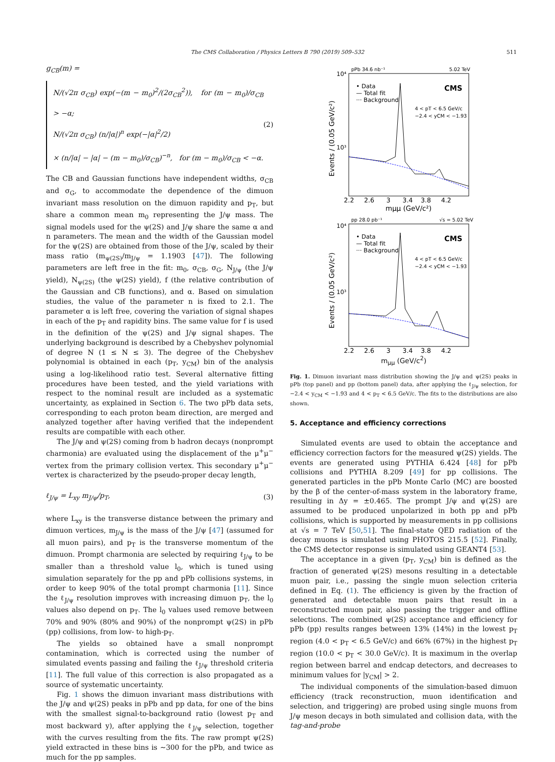The CMS Collaboration / Physics Letters B 790 (2019) 509–532 511
g<sub>CB</sub>(m) =
N/(√2π σ<sub>CB</sub>) exp(−(m − m<sub>0</sub>)<sup>2</sup>/(2σ<sub>CB</sub><sup>2</sup>)), for (m − m<sub>0</sub>)/σ<sub>CB</sub> > −α;
N/(√2π σ<sub>CB</sub>) (n/|α|)<sup>n</sup> exp(−|α|<sup>2</sup>/2)
× (n/|α| − |α| − (m − m<sub>0</sub>)/σ<sub>CB</sub>)<sup>−n</sup>, for (m − m<sub>0</sub>)/σ<sub>CB</sub> < −α.
(2)
The CB and Gaussian functions have independent widths, σ<sub>CB</sub> and σ<sub>G</sub>, to accommodate the dependence of the dimuon invariant mass resolution on the dimuon rapidity and p<sub>T</sub>, but share a common mean m<sub>0</sub> representing the J/ψ mass. The signal models used for the ψ(2S) and J/ψ share the same α and n parameters. The mean and the width of the Gaussian model for the ψ(2S) are obtained from those of the J/ψ, scaled by their mass ratio (m<sub>ψ(2S)</sub>/m<sub>J/ψ</sub> = 1.1903 [47]). The following parameters are left free in the fit: m<sub>0</sub>, σ<sub>CB</sub>, σ<sub>G</sub>, N<sub>J/ψ</sub> (the J/ψ yield), N<sub>ψ(2S)</sub> (the ψ(2S) yield), f (the relative contribution of the Gaussian and CB functions), and α. Based on simulation studies, the value of the parameter n is fixed to 2.1. The parameter α is left free, covering the variation of signal shapes in each of the p<sub>T</sub> and rapidity bins. The same value for f is used in the definition of the ψ(2S) and J/ψ signal shapes. The underlying background is described by a Chebyshev polynomial of degree N (1 ≤ N ≤ 3). The degree of the Chebyshev polynomial is obtained in each (p<sub>T</sub>, y<sub>CM</sub>) bin of the analysis using a log-likelihood ratio test. Several alternative fitting procedures have been tested, and the yield variations with respect to the nominal result are included as a systematic uncertainty, as explained in Section 6. The two pPb data sets, corresponding to each proton beam direction, are merged and analyzed together after having verified that the independent results are compatible with each other.
The J/ψ and ψ(2S) coming from b hadron decays (nonprompt charmonia) are evaluated using the displacement of the μ<sup>+</sup>μ<sup>−</sup> vertex from the primary collision vertex. This secondary μ<sup>+</sup>μ<sup>−</sup> vertex is characterized by the pseudo-proper decay length,
ℓ<sub>J/ψ</sub> = L<sub>xy</sub> m<sub>J/ψ</sub>/p<sub>T</sub>, (3)
where L<sub>xy</sub> is the transverse distance between the primary and dimuon vertices, m<sub>J/ψ</sub> is the mass of the J/ψ [47] (assumed for all muon pairs), and p<sub>T</sub> is the transverse momentum of the dimuon. Prompt charmonia are selected by requiring ℓ<sub>J/ψ</sub> to be smaller than a threshold value l<sub>0</sub>, which is tuned using simulation separately for the pp and pPb collisions systems, in order to keep 90% of the total prompt charmonia [11]. Since the ℓ<sub>J/ψ</sub> resolution improves with increasing dimuon p<sub>T</sub>, the l<sub>0</sub> values also depend on p<sub>T</sub>. The l<sub>0</sub> values used remove between 70% and 90% (80% and 90%) of the nonprompt ψ(2S) in pPb (pp) collisions, from low- to high-p<sub>T</sub>.
The yields so obtained have a small nonprompt contamination, which is corrected using the number of simulated events passing and failing the ℓ<sub>J/ψ</sub> threshold criteria [11]. The full value of this correction is also propagated as a source of systematic uncertainty.
Fig. 1 shows the dimuon invariant mass distributions with the J/ψ and ψ(2S) peaks in pPb and pp data, for one of the bins with the smallest signal-to-background ratio (lowest p<sub>T</sub> and most backward y), after applying the ℓ<sub>J/ψ</sub> selection, together with the curves resulting from the fits. The raw prompt ψ(2S) yield extracted in these bins is ∼300 for the pPb, and twice as much for the pp samples.
pPb 34.6 nb⁻¹
5.02 TeV
• Data
— Total fit
··· Background
CMS
4 < pT < 6.5 GeV/c
−2.4 < yCM < −1.93
2.2 2.6 3 3.4 3.8 4.2
mμμ (GeV/c²)
Events / (0.05 GeV/c²)
10⁴
10³
pp 28.0 pb⁻¹
√s = 5.02 TeV
• Data
— Total fit
··· Background
CMS
4 < pT < 6.5 GeV/c
−2.4 < yCM < −1.93
2.2 2.6 3 3.4 3.8 4.2
Events / (0.05 GeV/c²)
10⁴
10³
m<sub>μμ</sub> (GeV/c<sup>2</sup>)
Fig. 1. Dimuon invariant mass distribution showing the J/ψ and ψ(2S) peaks in pPb (top panel) and pp (bottom panel) data, after applying the ℓ<sub>J/ψ</sub> selection, for −2.4 < y<sub>CM</sub> < −1.93 and 4 < p<sub>T</sub> < 6.5 GeV/c. The fits to the distributions are also shown.
5. Acceptance and efficiency corrections
Simulated events are used to obtain the acceptance and efficiency correction factors for the measured ψ(2S) yields. The events are generated using PYTHIA 6.424 [48] for pPb collisions and PYTHIA 8.209 [49] for pp collisions. The generated particles in the pPb Monte Carlo (MC) are boosted by the β of the center-of-mass system in the laboratory frame, resulting in Δy = ±0.465. The prompt J/ψ and ψ(2S) are assumed to be produced unpolarized in both pp and pPb collisions, which is supported by measurements in pp collisions at √s = 7 TeV [50,51]. The final-state QED radiation of the decay muons is simulated using PHOTOS 215.5 [52]. Finally, the CMS detector response is simulated using GEANT4 [53].
The acceptance in a given (p<sub>T</sub>, y<sub>CM</sub>) bin is defined as the fraction of generated ψ(2S) mesons resulting in a detectable muon pair, i.e., passing the single muon selection criteria defined in Eq. (1). The efficiency is given by the fraction of generated and detectable muon pairs that result in a reconstructed muon pair, also passing the trigger and offline selections. The combined ψ(2S) acceptance and efficiency for pPb (pp) results ranges between 13% (14%) in the lowest p<sub>T</sub> region (4.0 < p<sub>T</sub> < 6.5 GeV/c) and 66% (67%) in the highest p<sub>T</sub> region (10.0 < p<sub>T</sub> < 30.0 GeV/c). It is maximum in the overlap region between barrel and endcap detectors, and decreases to minimum values for |y<sub>CM</sub>| > 2.
The individual components of the simulation-based dimuon efficiency (track reconstruction, muon identification and selection, and triggering) are probed using single muons from J/ψ meson decays in both simulated and collision data, with the tag-and-probe